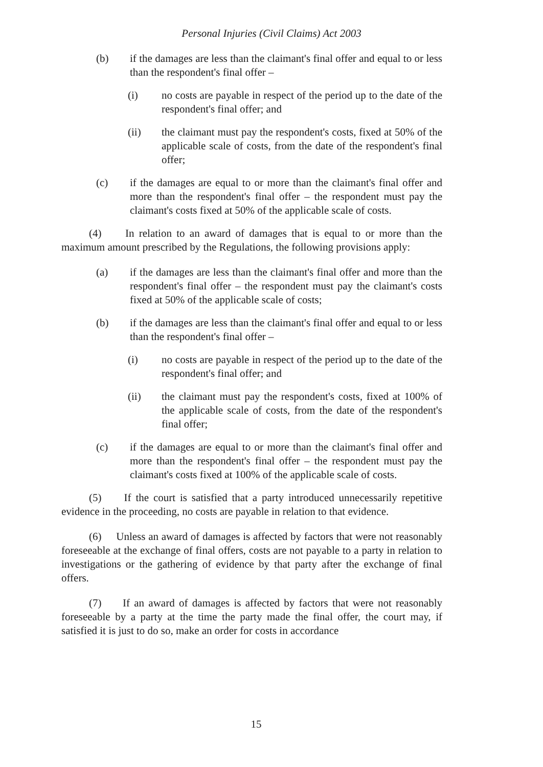Personal Injuries (Civil Claims) Act 2003
(b) if the damages are less than the claimant's final offer and equal to or less than the respondent's final offer –
(i) no costs are payable in respect of the period up to the date of the respondent's final offer; and
(ii) the claimant must pay the respondent's costs, fixed at 50% of the applicable scale of costs, from the date of the respondent's final offer;
(c) if the damages are equal to or more than the claimant's final offer and more than the respondent's final offer – the respondent must pay the claimant's costs fixed at 50% of the applicable scale of costs.
(4) In relation to an award of damages that is equal to or more than the maximum amount prescribed by the Regulations, the following provisions apply:
(a) if the damages are less than the claimant's final offer and more than the respondent's final offer – the respondent must pay the claimant's costs fixed at 50% of the applicable scale of costs;
(b) if the damages are less than the claimant's final offer and equal to or less than the respondent's final offer –
(i) no costs are payable in respect of the period up to the date of the respondent's final offer; and
(ii) the claimant must pay the respondent's costs, fixed at 100% of the applicable scale of costs, from the date of the respondent's final offer;
(c) if the damages are equal to or more than the claimant's final offer and more than the respondent's final offer – the respondent must pay the claimant's costs fixed at 100% of the applicable scale of costs.
(5) If the court is satisfied that a party introduced unnecessarily repetitive evidence in the proceeding, no costs are payable in relation to that evidence.
(6) Unless an award of damages is affected by factors that were not reasonably foreseeable at the exchange of final offers, costs are not payable to a party in relation to investigations or the gathering of evidence by that party after the exchange of final offers.
(7) If an award of damages is affected by factors that were not reasonably foreseeable by a party at the time the party made the final offer, the court may, if satisfied it is just to do so, make an order for costs in accordance
15